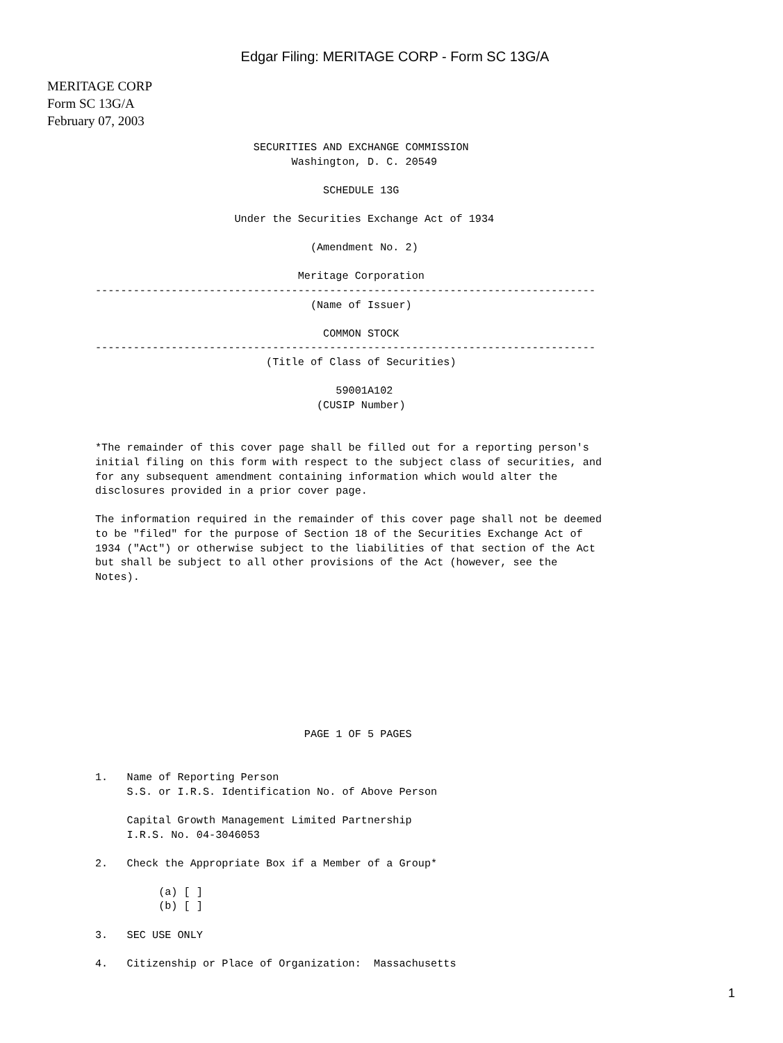Edgar Filing: MERITAGE CORP - Form SC 13G/A
MERITAGE CORP
Form SC 13G/A
February 07, 2003
                         SECURITIES AND EXCHANGE COMMISSION
                               Washington, D. C. 20549

                                    SCHEDULE 13G

                      Under the Securities Exchange Act of 1934

                                  (Amendment No. 2)

                                Meritage Corporation
-------------------------------------------------------------------------------
                                  (Name of Issuer)

                                    COMMON STOCK
-------------------------------------------------------------------------------
                           (Title of Class of Securities)

                                      59001A102
                                   (CUSIP Number)


*The remainder of this cover page shall be filled out for a reporting person's
initial filing on this form with respect to the subject class of securities, and
for any subsequent amendment containing information which would alter the
disclosures provided in a prior cover page.

The information required in the remainder of this cover page shall not be deemed
to be "filed" for the purpose of Section 18 of the Securities Exchange Act of
1934 ("Act") or otherwise subject to the liabilities of that section of the Act
but shall be subject to all other provisions of the Act (however, see the
Notes).










                                 PAGE 1 OF 5 PAGES


1.   Name of Reporting Person
     S.S. or I.R.S. Identification No. of Above Person

     Capital Growth Management Limited Partnership
     I.R.S. No. 04-3046053

2.   Check the Appropriate Box if a Member of a Group*

          (a) [ ]
          (b) [ ]

3.   SEC USE ONLY

4.   Citizenship or Place of Organization:  Massachusetts
1